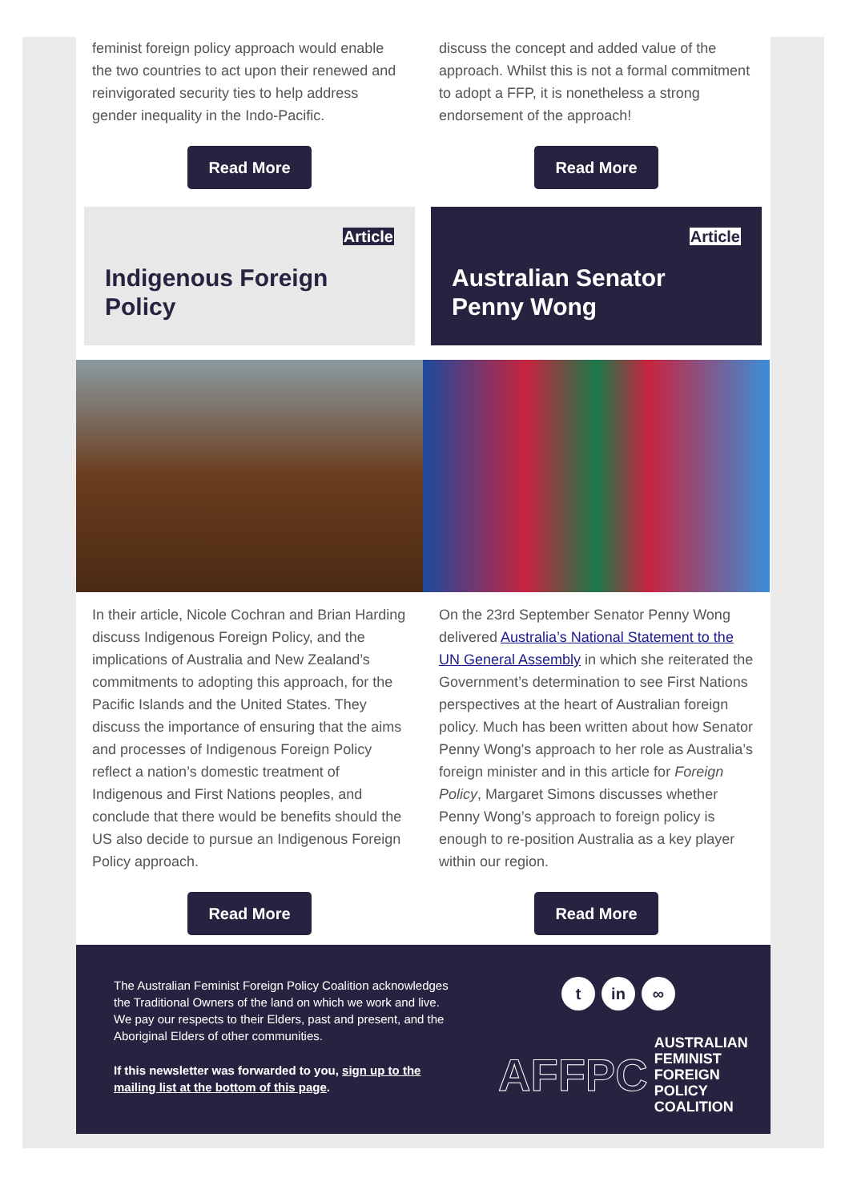feminist foreign policy approach would enable the two countries to act upon their renewed and reinvigorated security ties to help address gender inequality in the Indo-Pacific.
Read More
discuss the concept and added value of the approach. Whilst this is not a formal commitment to adopt a FFP, it is nonetheless a strong endorsement of the approach!
Read More
Article
Indigenous Foreign Policy
Article
Australian Senator Penny Wong
In their article, Nicole Cochran and Brian Harding discuss Indigenous Foreign Policy, and the implications of Australia and New Zealand’s commitments to adopting this approach, for the Pacific Islands and the United States. They discuss the importance of ensuring that the aims and processes of Indigenous Foreign Policy reflect a nation’s domestic treatment of Indigenous and First Nations peoples, and conclude that there would be benefits should the US also decide to pursue an Indigenous Foreign Policy approach.
Read More
On the 23rd September Senator Penny Wong delivered Australia’s National Statement to the UN General Assembly in which she reiterated the Government’s determination to see First Nations perspectives at the heart of Australian foreign policy. Much has been written about how Senator Penny Wong's approach to her role as Australia’s foreign minister and in this article for Foreign Policy, Margaret Simons discusses whether Penny Wong’s approach to foreign policy is enough to re-position Australia as a key player within our region.
Read More
The Australian Feminist Foreign Policy Coalition acknowledges the Traditional Owners of the land on which we work and live. We pay our respects to their Elders, past and present, and the Aboriginal Elders of other communities.
If this newsletter was forwarded to you, sign up to the mailing list at the bottom of this page.
t in ∞
AFFPC AUSTRALIAN
FEMINIST FOREIGN
POLICY COALITION